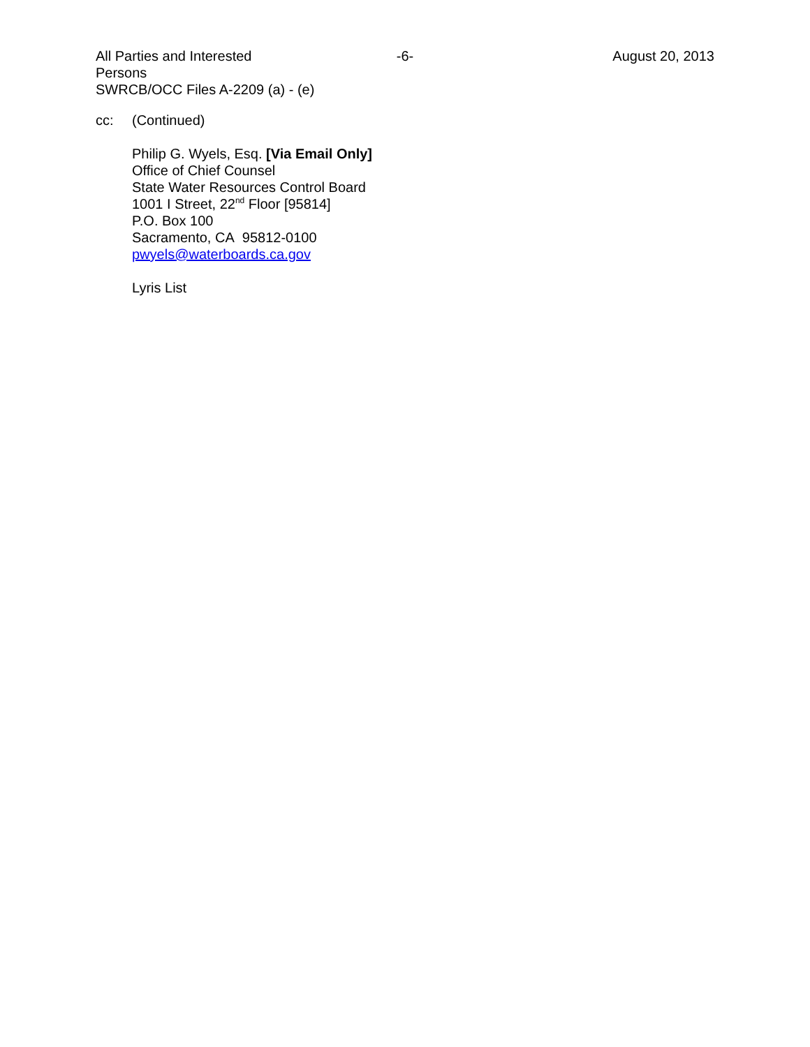All Parties and Interested Persons
-6- August 20, 2013
SWRCB/OCC Files A-2209 (a) - (e)
cc: (Continued)
Philip G. Wyels, Esq. [Via Email Only]
Office of Chief Counsel
State Water Resources Control Board
1001 I Street, 22<sup>nd</sup> Floor [95814]
P.O. Box 100
Sacramento, CA 95812-0100
pwyels@waterboards.ca.gov
Lyris List